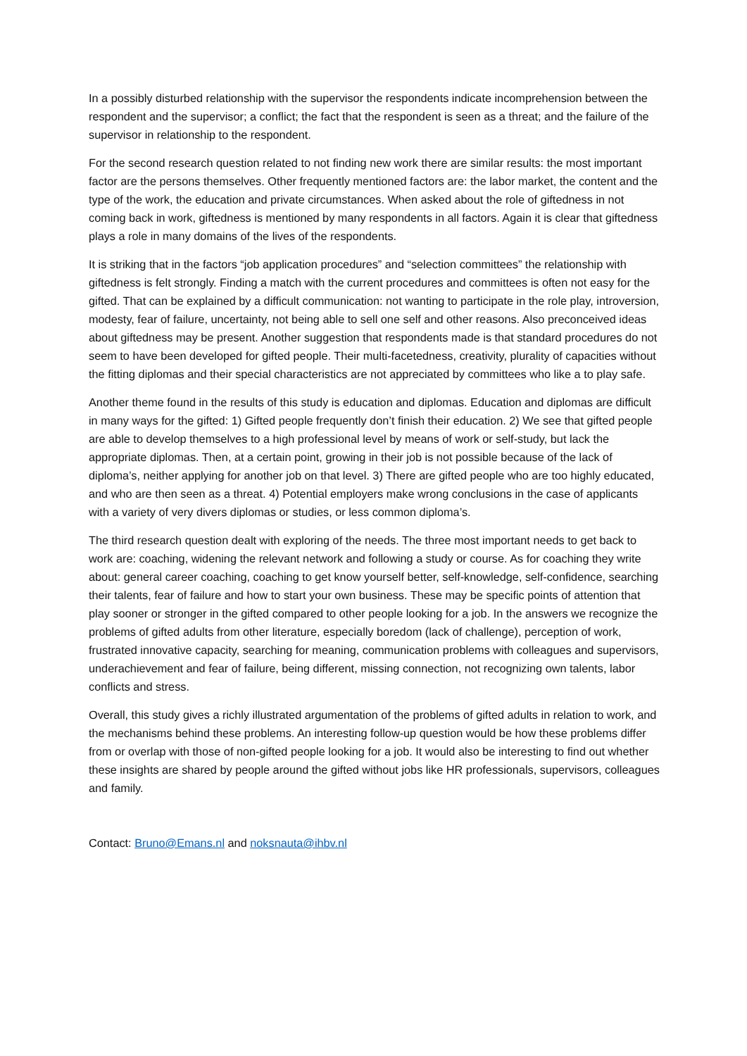In a possibly disturbed relationship with the supervisor the respondents indicate incomprehension between the respondent and the supervisor; a conflict; the fact that the respondent is seen as a threat; and the failure of the supervisor in relationship to the respondent.
For the second research question related to not finding new work there are similar results: the most important factor are the persons themselves. Other frequently mentioned factors are: the labor market, the content and the type of the work, the education and private circumstances. When asked about the role of giftedness in not coming back in work, giftedness is mentioned by many respondents in all factors. Again it is clear that giftedness plays a role in many domains of the lives of the respondents.
It is striking that in the factors “job application procedures” and “selection committees” the relationship with giftedness is felt strongly. Finding a match with the current procedures and committees is often not easy for the gifted. That can be explained by a difficult communication: not wanting to participate in the role play, introversion, modesty, fear of failure, uncertainty, not being able to sell one self and other reasons. Also preconceived ideas about giftedness may be present. Another suggestion that respondents made is that standard procedures do not seem to have been developed for gifted people. Their multi-facetedness, creativity, plurality of capacities without the fitting diplomas and their special characteristics are not appreciated by committees who like a to play safe.
Another theme found in the results of this study is education and diplomas. Education and diplomas are difficult in many ways for the gifted: 1) Gifted people frequently don’t finish their education. 2) We see that gifted people are able to develop themselves to a high professional level by means of work or self-study, but lack the appropriate diplomas. Then, at a certain point, growing in their job is not possible because of the lack of diploma’s, neither applying for another job on that level. 3) There are gifted people who are too highly educated, and who are then seen as a threat. 4) Potential employers make wrong conclusions in the case of applicants with a variety of very divers diplomas or studies, or less common diploma’s.
The third research question dealt with exploring of the needs. The three most important needs to get back to work are: coaching, widening the relevant network and following a study or course. As for coaching they write about: general career coaching, coaching to get know yourself better, self-knowledge, self-confidence, searching their talents, fear of failure and how to start your own business. These may be specific points of attention that play sooner or stronger in the gifted compared to other people looking for a job. In the answers we recognize the problems of gifted adults from other literature, especially boredom (lack of challenge), perception of work, frustrated innovative capacity, searching for meaning, communication problems with colleagues and supervisors, underachievement and fear of failure, being different, missing connection, not recognizing own talents, labor conflicts and stress.
Overall, this study gives a richly illustrated argumentation of the problems of gifted adults in relation to work, and the mechanisms behind these problems. An interesting follow-up question would be how these problems differ from or overlap with those of non-gifted people looking for a job. It would also be interesting to find out whether these insights are shared by people around the gifted without jobs like HR professionals, supervisors, colleagues and family.
Contact: Bruno@Emans.nl and noksnauta@ihbv.nl